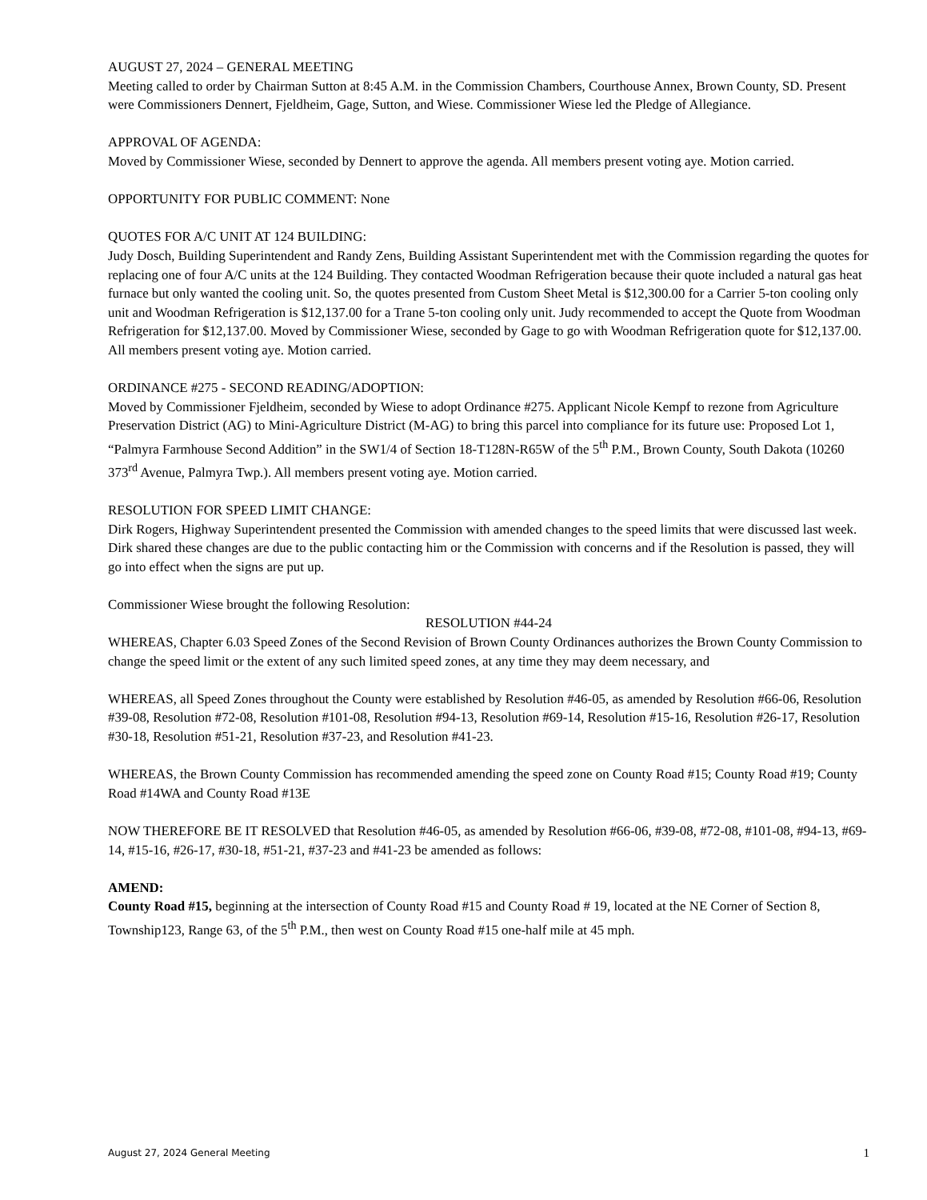AUGUST 27, 2024 – GENERAL MEETING
Meeting called to order by Chairman Sutton at 8:45 A.M. in the Commission Chambers, Courthouse Annex, Brown County, SD. Present were Commissioners Dennert, Fjeldheim, Gage, Sutton, and Wiese. Commissioner Wiese led the Pledge of Allegiance.
APPROVAL OF AGENDA:
Moved by Commissioner Wiese, seconded by Dennert to approve the agenda. All members present voting aye. Motion carried.
OPPORTUNITY FOR PUBLIC COMMENT: None
QUOTES FOR A/C UNIT AT 124 BUILDING:
Judy Dosch, Building Superintendent and Randy Zens, Building Assistant Superintendent met with the Commission regarding the quotes for replacing one of four A/C units at the 124 Building. They contacted Woodman Refrigeration because their quote included a natural gas heat furnace but only wanted the cooling unit. So, the quotes presented from Custom Sheet Metal is $12,300.00 for a Carrier 5-ton cooling only unit and Woodman Refrigeration is $12,137.00 for a Trane 5-ton cooling only unit. Judy recommended to accept the Quote from Woodman Refrigeration for $12,137.00. Moved by Commissioner Wiese, seconded by Gage to go with Woodman Refrigeration quote for $12,137.00. All members present voting aye. Motion carried.
ORDINANCE #275 - SECOND READING/ADOPTION:
Moved by Commissioner Fjeldheim, seconded by Wiese to adopt Ordinance #275. Applicant Nicole Kempf to rezone from Agriculture Preservation District (AG) to Mini-Agriculture District (M-AG) to bring this parcel into compliance for its future use: Proposed Lot 1, “Palmyra Farmhouse Second Addition” in the SW1/4 of Section 18-T128N-R65W of the 5<sup>th</sup> P.M., Brown County, South Dakota (10260 373<sup>rd</sup> Avenue, Palmyra Twp.). All members present voting aye. Motion carried.
RESOLUTION FOR SPEED LIMIT CHANGE:
Dirk Rogers, Highway Superintendent presented the Commission with amended changes to the speed limits that were discussed last week. Dirk shared these changes are due to the public contacting him or the Commission with concerns and if the Resolution is passed, they will go into effect when the signs are put up.
Commissioner Wiese brought the following Resolution:
RESOLUTION #44-24
WHEREAS, Chapter 6.03 Speed Zones of the Second Revision of Brown County Ordinances authorizes the Brown County Commission to change the speed limit or the extent of any such limited speed zones, at any time they may deem necessary, and
WHEREAS, all Speed Zones throughout the County were established by Resolution #46-05, as amended by Resolution #66-06, Resolution #39-08, Resolution #72-08, Resolution #101-08, Resolution #94-13, Resolution #69-14, Resolution #15-16, Resolution #26-17, Resolution #30-18, Resolution #51-21, Resolution #37-23, and Resolution #41-23.
WHEREAS, the Brown County Commission has recommended amending the speed zone on County Road #15; County Road #19; County Road #14WA and County Road #13E
NOW THEREFORE BE IT RESOLVED that Resolution #46-05, as amended by Resolution #66-06, #39-08, #72-08, #101-08, #94-13, #69-14, #15-16, #26-17, #30-18, #51-21, #37-23 and #41-23 be amended as follows:
AMEND:
County Road #15, beginning at the intersection of County Road #15 and County Road # 19, located at the NE Corner of Section 8, Township123, Range 63, of the 5<sup>th</sup> P.M., then west on County Road #15 one-half mile at 45 mph.
August 27, 2024 General Meeting 1